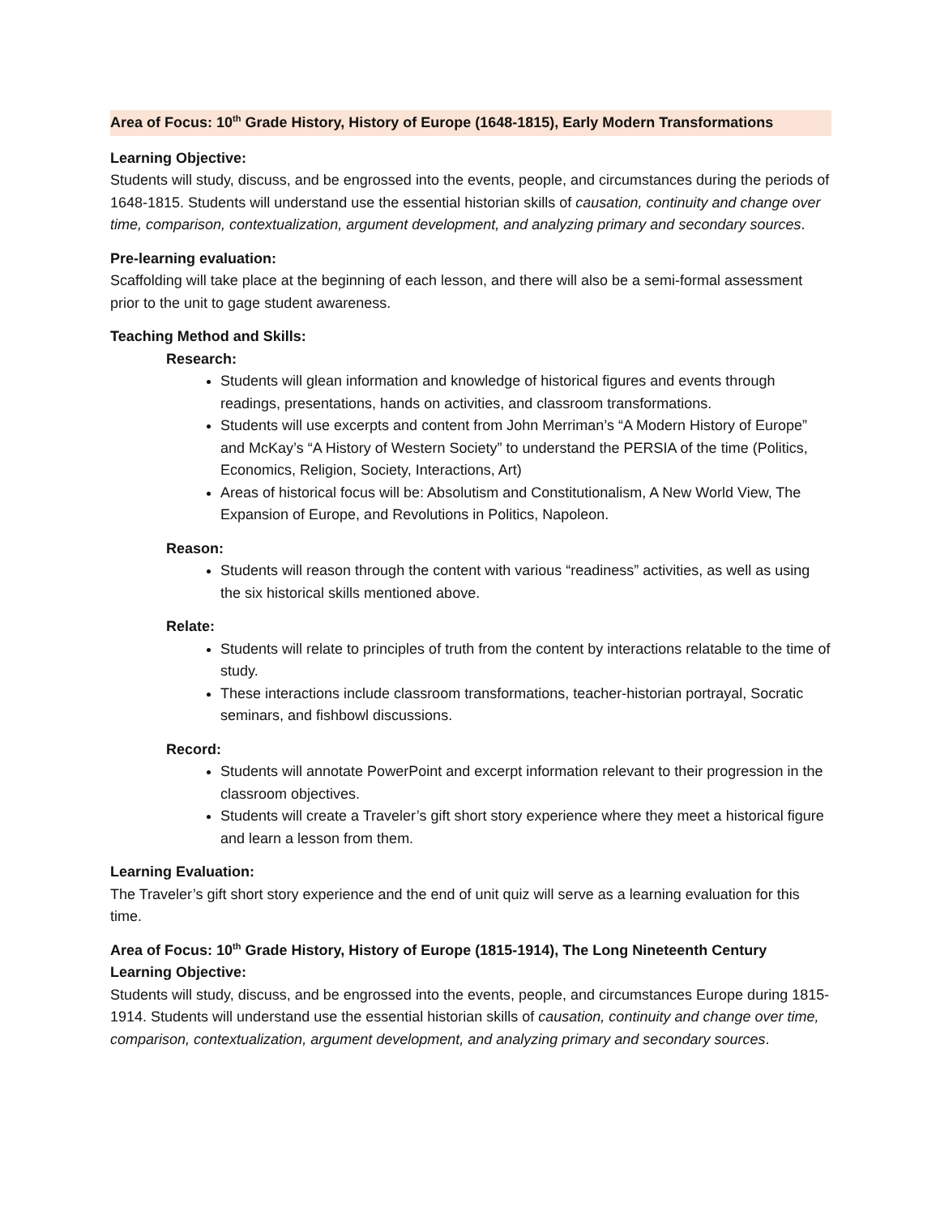Area of Focus: 10<sup>th</sup> Grade History, History of Europe (1648-1815), Early Modern Transformations
Learning Objective:
Students will study, discuss, and be engrossed into the events, people, and circumstances during the periods of 1648-1815. Students will understand use the essential historian skills of causation, continuity and change over time, comparison, contextualization, argument development, and analyzing primary and secondary sources.
Pre-learning evaluation:
Scaffolding will take place at the beginning of each lesson, and there will also be a semi-formal assessment prior to the unit to gage student awareness.
Teaching Method and Skills:
Research:
Students will glean information and knowledge of historical figures and events through readings, presentations, hands on activities, and classroom transformations.
Students will use excerpts and content from John Merriman’s “A Modern History of Europe” and McKay’s “A History of Western Society” to understand the PERSIA of the time (Politics, Economics, Religion, Society, Interactions, Art)
Areas of historical focus will be: Absolutism and Constitutionalism, A New World View, The Expansion of Europe, and Revolutions in Politics, Napoleon.
Reason:
Students will reason through the content with various “readiness” activities, as well as using the six historical skills mentioned above.
Relate:
Students will relate to principles of truth from the content by interactions relatable to the time of study.
These interactions include classroom transformations, teacher-historian portrayal, Socratic seminars, and fishbowl discussions.
Record:
Students will annotate PowerPoint and excerpt information relevant to their progression in the classroom objectives.
Students will create a Traveler’s gift short story experience where they meet a historical figure and learn a lesson from them.
Learning Evaluation:
The Traveler’s gift short story experience and the end of unit quiz will serve as a learning evaluation for this time.
Area of Focus: 10<sup>th</sup> Grade History, History of Europe (1815-1914), The Long Nineteenth Century
Learning Objective:
Students will study, discuss, and be engrossed into the events, people, and circumstances Europe during 1815-1914. Students will understand use the essential historian skills of causation, continuity and change over time, comparison, contextualization, argument development, and analyzing primary and secondary sources.